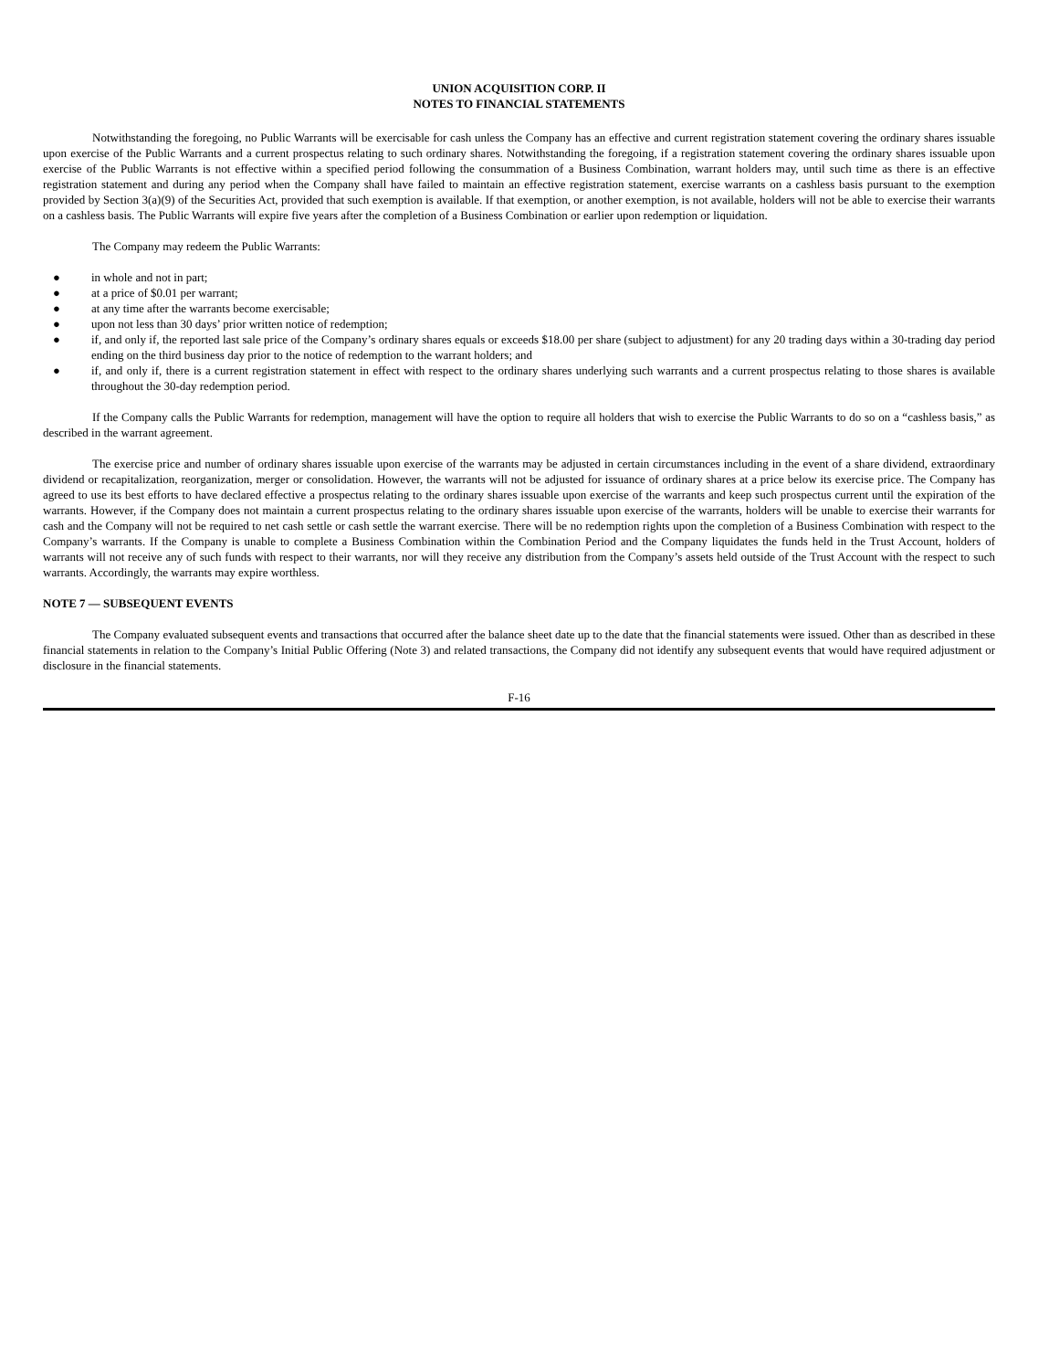UNION ACQUISITION CORP. II
NOTES TO FINANCIAL STATEMENTS
Notwithstanding the foregoing, no Public Warrants will be exercisable for cash unless the Company has an effective and current registration statement covering the ordinary shares issuable upon exercise of the Public Warrants and a current prospectus relating to such ordinary shares. Notwithstanding the foregoing, if a registration statement covering the ordinary shares issuable upon exercise of the Public Warrants is not effective within a specified period following the consummation of a Business Combination, warrant holders may, until such time as there is an effective registration statement and during any period when the Company shall have failed to maintain an effective registration statement, exercise warrants on a cashless basis pursuant to the exemption provided by Section 3(a)(9) of the Securities Act, provided that such exemption is available. If that exemption, or another exemption, is not available, holders will not be able to exercise their warrants on a cashless basis. The Public Warrants will expire five years after the completion of a Business Combination or earlier upon redemption or liquidation.
The Company may redeem the Public Warrants:
● in whole and not in part;
● at a price of $0.01 per warrant;
● at any time after the warrants become exercisable;
● upon not less than 30 days’ prior written notice of redemption;
● if, and only if, the reported last sale price of the Company’s ordinary shares equals or exceeds $18.00 per share (subject to adjustment) for any 20 trading days within a 30-trading day period ending on the third business day prior to the notice of redemption to the warrant holders; and
● if, and only if, there is a current registration statement in effect with respect to the ordinary shares underlying such warrants and a current prospectus relating to those shares is available throughout the 30-day redemption period.
If the Company calls the Public Warrants for redemption, management will have the option to require all holders that wish to exercise the Public Warrants to do so on a “cashless basis,” as described in the warrant agreement.
The exercise price and number of ordinary shares issuable upon exercise of the warrants may be adjusted in certain circumstances including in the event of a share dividend, extraordinary dividend or recapitalization, reorganization, merger or consolidation. However, the warrants will not be adjusted for issuance of ordinary shares at a price below its exercise price. The Company has agreed to use its best efforts to have declared effective a prospectus relating to the ordinary shares issuable upon exercise of the warrants and keep such prospectus current until the expiration of the warrants. However, if the Company does not maintain a current prospectus relating to the ordinary shares issuable upon exercise of the warrants, holders will be unable to exercise their warrants for cash and the Company will not be required to net cash settle or cash settle the warrant exercise. There will be no redemption rights upon the completion of a Business Combination with respect to the Company’s warrants. If the Company is unable to complete a Business Combination within the Combination Period and the Company liquidates the funds held in the Trust Account, holders of warrants will not receive any of such funds with respect to their warrants, nor will they receive any distribution from the Company’s assets held outside of the Trust Account with the respect to such warrants. Accordingly, the warrants may expire worthless.
NOTE 7 — SUBSEQUENT EVENTS
The Company evaluated subsequent events and transactions that occurred after the balance sheet date up to the date that the financial statements were issued. Other than as described in these financial statements in relation to the Company’s Initial Public Offering (Note 3) and related transactions, the Company did not identify any subsequent events that would have required adjustment or disclosure in the financial statements.
F-16